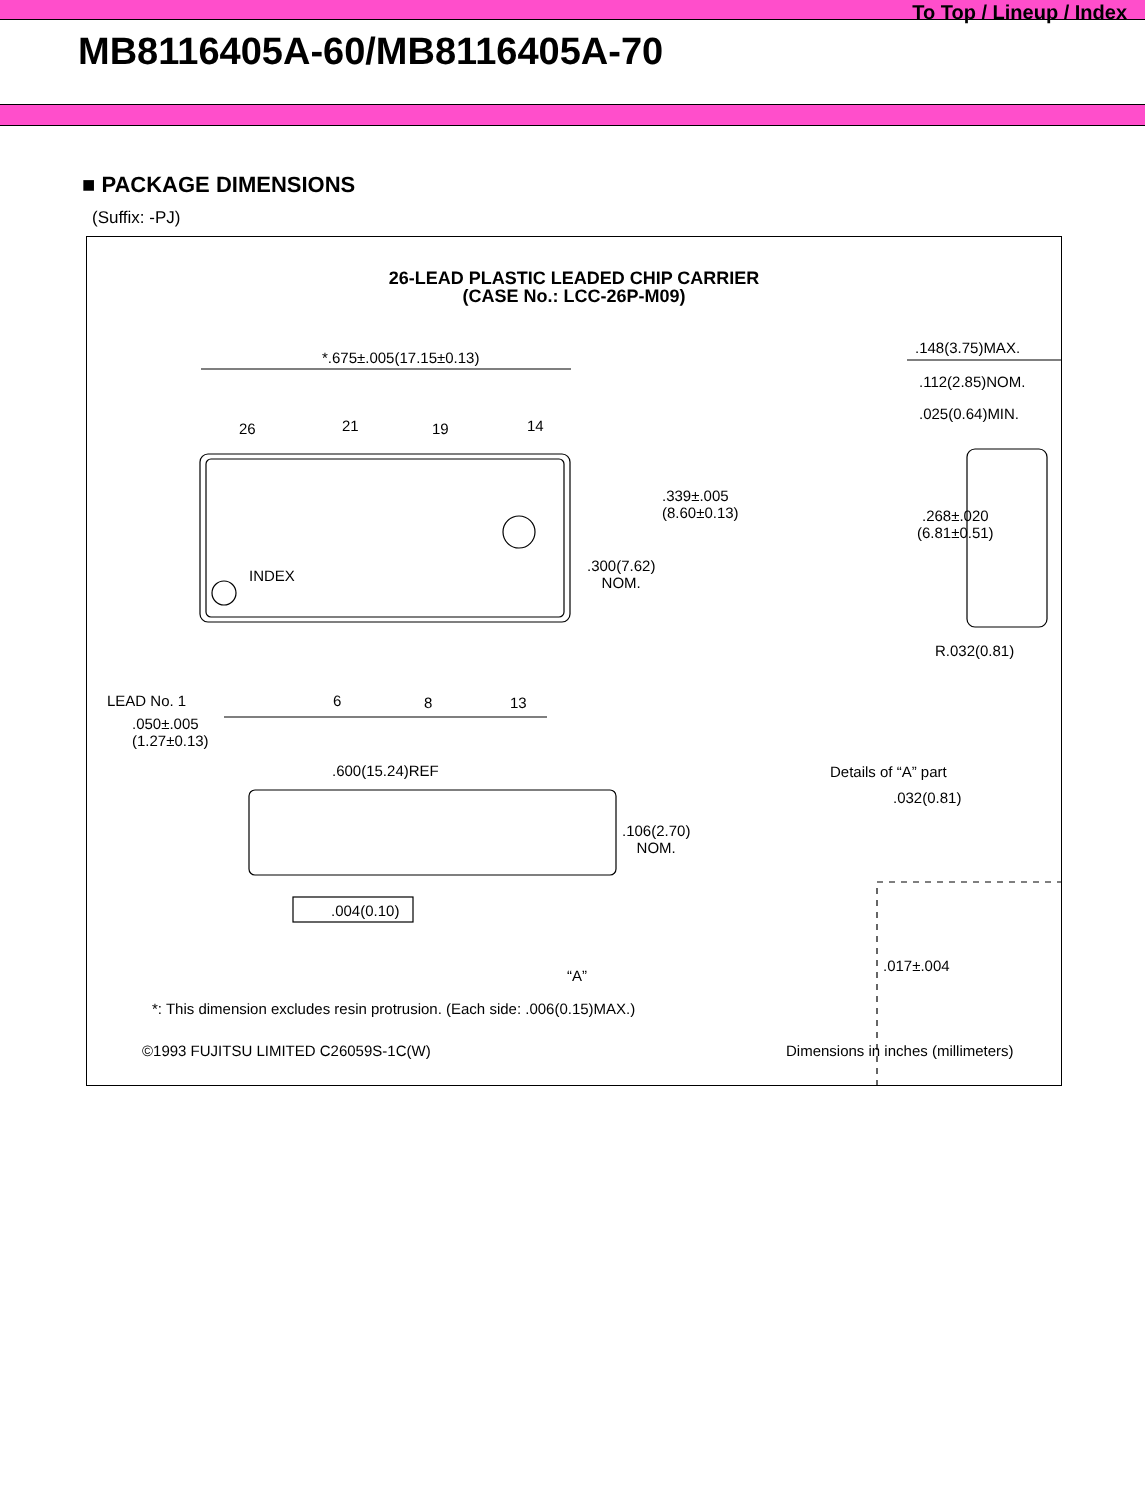To Top / Lineup / Index
MB8116405A-60/MB8116405A-70
■ PACKAGE DIMENSIONS
(Suffix: -PJ)
26-LEAD PLASTIC LEADED CHIP CARRIER
(CASE No.: LCC-26P-M09)
*.675±.005(17.15±0.13)
26 21 19 14
.339±.005
(8.60±0.13)
.300(7.62)
NOM.
INDEX
LEAD No. 1 6 8 13
.050±.005
(1.27±0.13)
.600(15.24)REF
.106(2.70)
NOM.
.004(0.10)
“A”
.148(3.75)MAX.
.112(2.85)NOM.
.025(0.64)MIN.
.268±.020
(6.81±0.51)
R.032(0.81)
Details of “A” part
.032(0.81)
.017±.004
*: This dimension excludes resin protrusion. (Each side: .006(0.15)MAX.)
©1993 FUJITSU LIMITED C26059S-1C(W)
Dimensions in inches (millimeters)